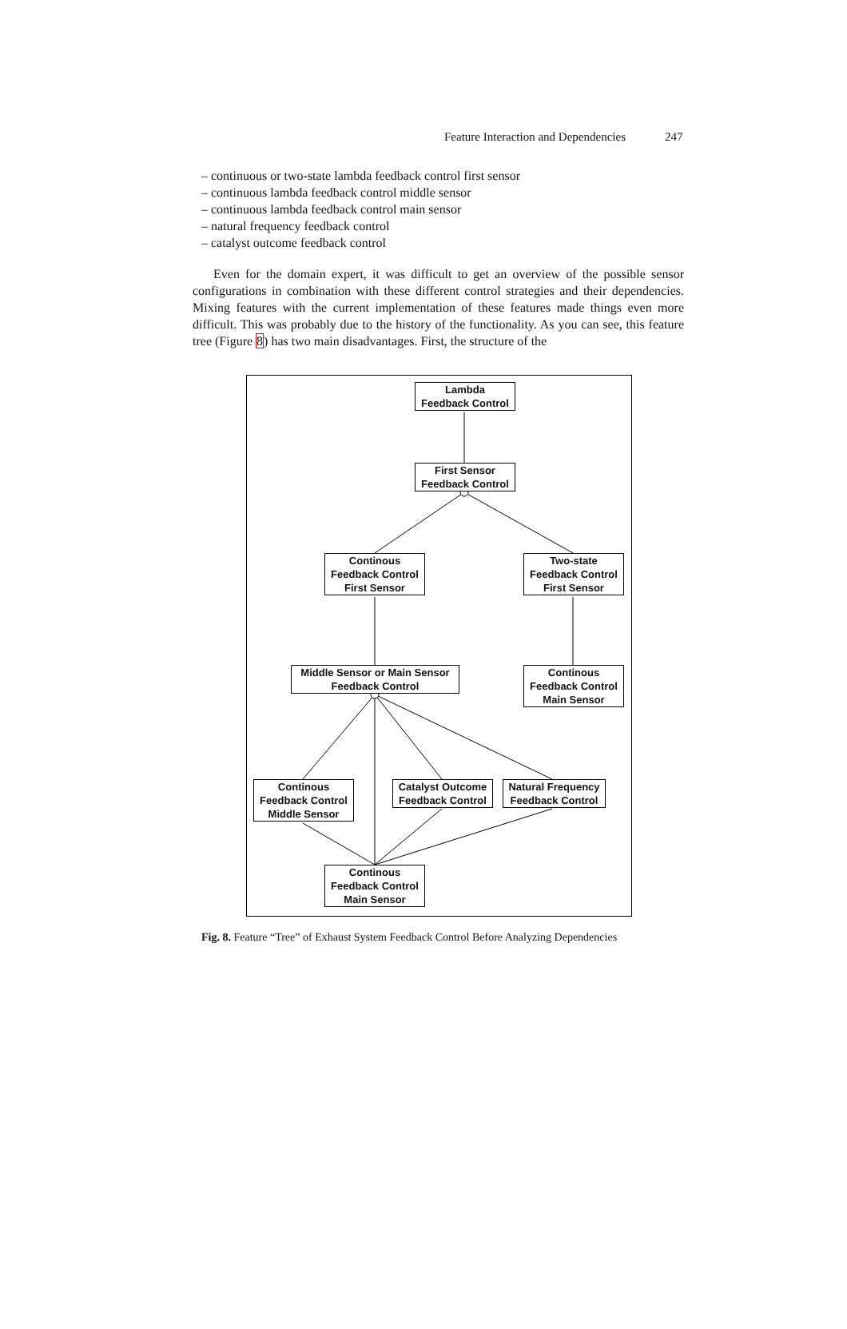Feature Interaction and Dependencies 247
– continuous or two-state lambda feedback control first sensor
– continuous lambda feedback control middle sensor
– continuous lambda feedback control main sensor
– natural frequency feedback control
– catalyst outcome feedback control
Even for the domain expert, it was difficult to get an overview of the possible sensor configurations in combination with these different control strategies and their dependencies. Mixing features with the current implementation of these features made things even more difficult. This was probably due to the history of the functionality. As you can see, this feature tree (Figure 8) has two main disadvantages. First, the structure of the
Lambda
Feedback Control
First Sensor
Feedback Control
Continous
Feedback Control
First Sensor
Two-state
Feedback Control
First Sensor
Middle Sensor or Main Sensor
Feedback Control
Continous
Feedback Control
Main Sensor
Continous
Feedback Control
Middle Sensor
Catalyst Outcome
Feedback Control
Natural Frequency
Feedback Control
Continous
Feedback Control
Main Sensor
Fig. 8. Feature “Tree” of Exhaust System Feedback Control Before Analyzing Dependencies